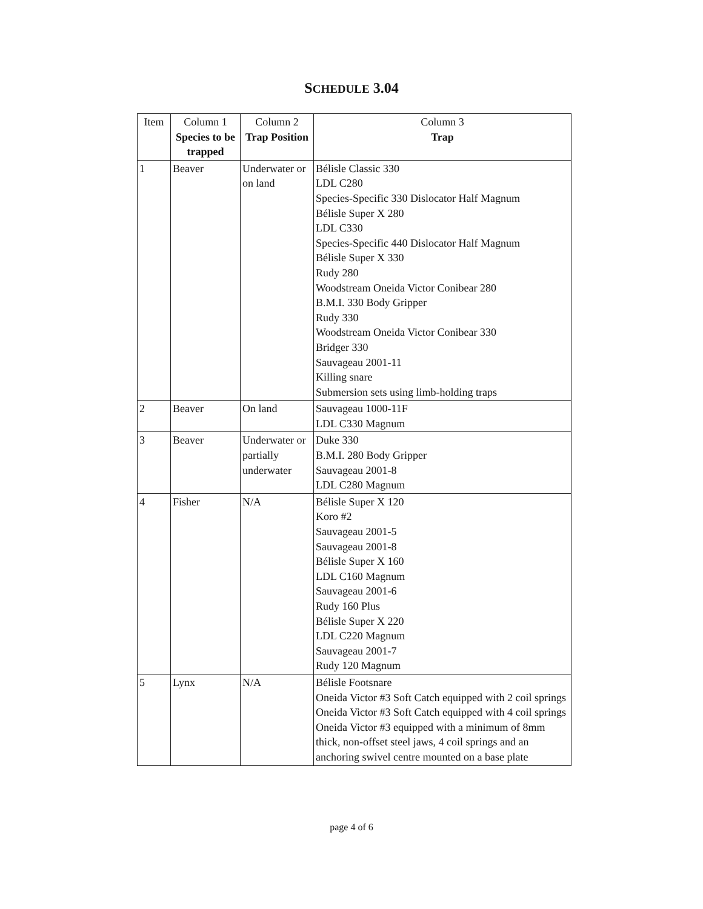SCHEDULE 3.04
| Item | Column 1 Species to be trapped | Column 2 Trap Position | Column 3 Trap |
| --- | --- | --- | --- |
| 1 | Beaver | Underwater or on land | Bélisle Classic 330 LDL C280 Species-Specific 330 Dislocator Half Magnum Bélisle Super X 280 LDL C330 Species-Specific 440 Dislocator Half Magnum Bélisle Super X 330 Rudy 280 Woodstream Oneida Victor Conibear 280 B.M.I. 330 Body Gripper Rudy 330 Woodstream Oneida Victor Conibear 330 Bridger 330 Sauvageau 2001-11 Killing snare Submersion sets using limb-holding traps |
| 2 | Beaver | On land | Sauvageau 1000-11F LDL C330 Magnum |
| 3 | Beaver | Underwater or partially underwater | Duke 330 B.M.I. 280 Body Gripper Sauvageau 2001-8 LDL C280 Magnum |
| 4 | Fisher | N/A | Bélisle Super X 120 Koro #2 Sauvageau 2001-5 Sauvageau 2001-8 Bélisle Super X 160 LDL C160 Magnum Sauvageau 2001-6 Rudy 160 Plus Bélisle Super X 220 LDL C220 Magnum Sauvageau 2001-7 Rudy 120 Magnum |
| 5 | Lynx | N/A | Bélisle Footsnare Oneida Victor #3 Soft Catch equipped with 2 coil springs Oneida Victor #3 Soft Catch equipped with 4 coil springs Oneida Victor #3 equipped with a minimum of 8mm thick, non-offset steel jaws, 4 coil springs and an anchoring swivel centre mounted on a base plate |
page 4 of 6